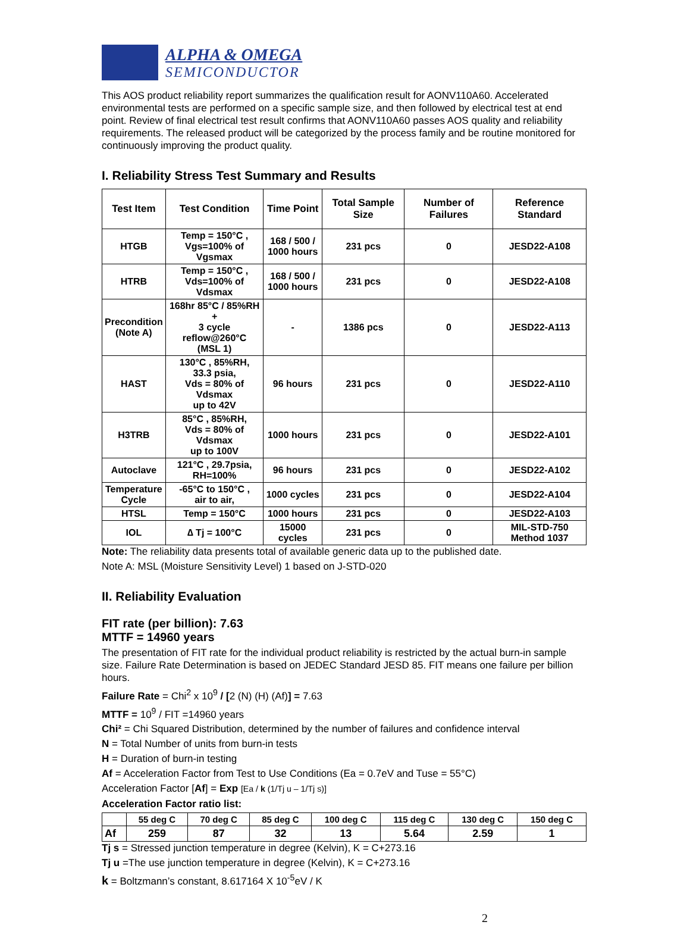ALPHA & OMEGA
SEMICONDUCTOR
This AOS product reliability report summarizes the qualification result for AONV110A60. Accelerated environmental tests are performed on a specific sample size, and then followed by electrical test at end point. Review of final electrical test result confirms that AONV110A60 passes AOS quality and reliability requirements. The released product will be categorized by the process family and be routine monitored for continuously improving the product quality.
I. Reliability Stress Test Summary and Results
| Test Item | Test Condition | Time Point | Total Sample Size | Number of Failures | Reference Standard |
| --- | --- | --- | --- | --- | --- |
| HTGB | Temp = 150°C , Vgs=100% of Vgsmax | 168 / 500 / 1000 hours | 231 pcs | 0 | JESD22-A108 |
| HTRB | Temp = 150°C , Vds=100% of Vdsmax | 168 / 500 / 1000 hours | 231 pcs | 0 | JESD22-A108 |
| Precondition (Note A) | 168hr 85°C / 85%RH + 3 cycle reflow@260°C (MSL 1) | - | 1386 pcs | 0 | JESD22-A113 |
| HAST | 130°C , 85%RH, 33.3 psia, Vds = 80% of Vdsmax up to 42V | 96 hours | 231 pcs | 0 | JESD22-A110 |
| H3TRB | 85°C , 85%RH, Vds = 80% of Vdsmax up to 100V | 1000 hours | 231 pcs | 0 | JESD22-A101 |
| Autoclave | 121°C , 29.7psia, RH=100% | 96 hours | 231 pcs | 0 | JESD22-A102 |
| Temperature Cycle | -65°C to 150°C , air to air, | 1000 cycles | 231 pcs | 0 | JESD22-A104 |
| HTSL | Temp = 150°C | 1000 hours | 231 pcs | 0 | JESD22-A103 |
| IOL | ∆ Tj = 100°C | 15000 cycles | 231 pcs | 0 | MIL-STD-750 Method 1037 |
Note: The reliability data presents total of available generic data up to the published date.
Note A: MSL (Moisture Sensitivity Level) 1 based on J-STD-020
II. Reliability Evaluation
FIT rate (per billion): 7.63
MTTF = 14960 years
The presentation of FIT rate for the individual product reliability is restricted by the actual burn-in sample size. Failure Rate Determination is based on JEDEC Standard JESD 85. FIT means one failure per billion hours.
Failure Rate = Chi<sup>2</sup> x 10<sup>9</sup> / [2 (N) (H) (Af)] = 7.63
MTTF = 10<sup>9</sup> / FIT =14960 years
Chi² = Chi Squared Distribution, determined by the number of failures and confidence interval
N = Total Number of units from burn-in tests
H = Duration of burn-in testing
Af = Acceleration Factor from Test to Use Conditions (Ea = 0.7eV and Tuse = 55°C)
Acceleration Factor [Af] = Exp [Ea / k (1/Tj u – 1/Tj s)]
Acceleration Factor ratio list:
| | 55 deg C | 70 deg C | 85 deg C | 100 deg C | 115 deg C | 130 deg C | 150 deg C |
| --- | --- | --- | --- | --- | --- | --- | --- |
| Af | 259 | 87 | 32 | 13 | 5.64 | 2.59 | 1 |
Tj s = Stressed junction temperature in degree (Kelvin), K = C+273.16
Tj u =The use junction temperature in degree (Kelvin), K = C+273.16
k = Boltzmann’s constant, 8.617164 X 10<sup>-5</sup>eV / K
2